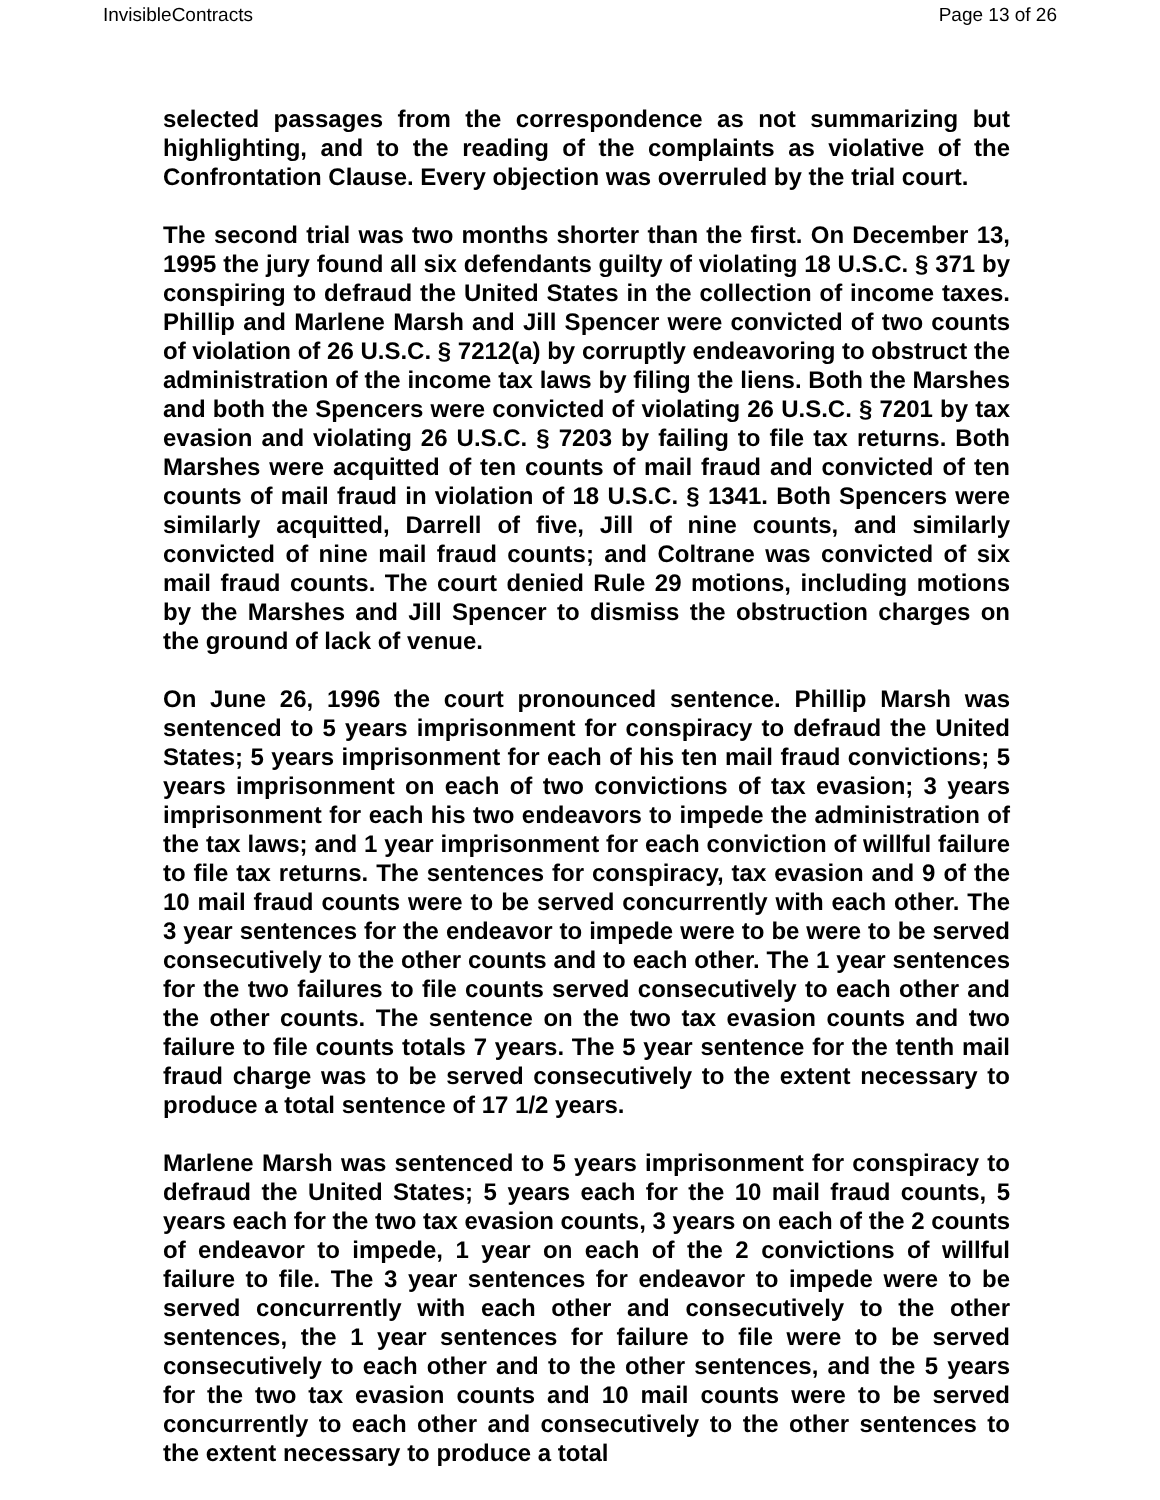InvisibleContracts Page 13 of 26
selected passages from the correspondence as not summarizing but highlighting, and to the reading of the complaints as violative of the Confrontation Clause. Every objection was overruled by the trial court.
The second trial was two months shorter than the first. On December 13, 1995 the jury found all six defendants guilty of violating 18 U.S.C. § 371 by conspiring to defraud the United States in the collection of income taxes. Phillip and Marlene Marsh and Jill Spencer were convicted of two counts of violation of 26 U.S.C. § 7212(a) by corruptly endeavoring to obstruct the administration of the income tax laws by filing the liens. Both the Marshes and both the Spencers were convicted of violating 26 U.S.C. § 7201 by tax evasion and violating 26 U.S.C. § 7203 by failing to file tax returns. Both Marshes were acquitted of ten counts of mail fraud and convicted of ten counts of mail fraud in violation of 18 U.S.C. § 1341. Both Spencers were similarly acquitted, Darrell of five, Jill of nine counts, and similarly convicted of nine mail fraud counts; and Coltrane was convicted of six mail fraud counts. The court denied Rule 29 motions, including motions by the Marshes and Jill Spencer to dismiss the obstruction charges on the ground of lack of venue.
On June 26, 1996 the court pronounced sentence. Phillip Marsh was sentenced to 5 years imprisonment for conspiracy to defraud the United States; 5 years imprisonment for each of his ten mail fraud convictions; 5 years imprisonment on each of two convictions of tax evasion; 3 years imprisonment for each his two endeavors to impede the administration of the tax laws; and 1 year imprisonment for each conviction of willful failure to file tax returns. The sentences for conspiracy, tax evasion and 9 of the 10 mail fraud counts were to be served concurrently with each other. The 3 year sentences for the endeavor to impede were to be were to be served consecutively to the other counts and to each other. The 1 year sentences for the two failures to file counts served consecutively to each other and the other counts. The sentence on the two tax evasion counts and two failure to file counts totals 7 years. The 5 year sentence for the tenth mail fraud charge was to be served consecutively to the extent necessary to produce a total sentence of 17 1/2 years.
Marlene Marsh was sentenced to 5 years imprisonment for conspiracy to defraud the United States; 5 years each for the 10 mail fraud counts, 5 years each for the two tax evasion counts, 3 years on each of the 2 counts of endeavor to impede, 1 year on each of the 2 convictions of willful failure to file. The 3 year sentences for endeavor to impede were to be served concurrently with each other and consecutively to the other sentences, the 1 year sentences for failure to file were to be served consecutively to each other and to the other sentences, and the 5 years for the two tax evasion counts and 10 mail counts were to be served concurrently to each other and consecutively to the other sentences to the extent necessary to produce a total